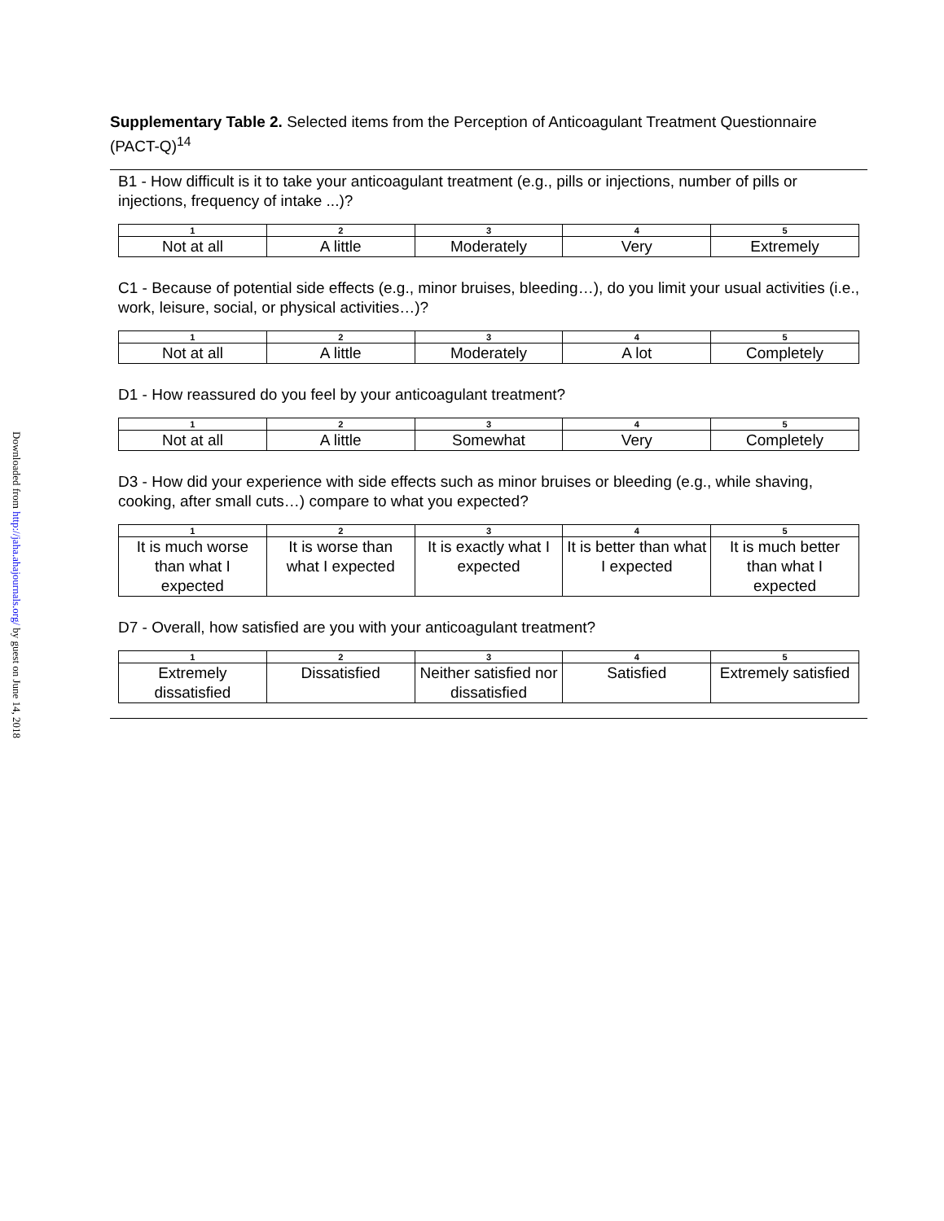Downloaded from http://jaha.ahajournals.org/ by guest on June 14, 2018
Supplementary Table 2. Selected items from the Perception of Anticoagulant Treatment Questionnaire (PACT-Q)<sup>14</sup>
B1 - How difficult is it to take your anticoagulant treatment (e.g., pills or injections, number of pills or injections, frequency of intake ...)?
| 1 | 2 | 3 | 4 | 5 |
| --- | --- | --- | --- | --- |
| Not at all | A little | Moderately | Very | Extremely |
C1 - Because of potential side effects (e.g., minor bruises, bleeding…), do you limit your usual activities (i.e., work, leisure, social, or physical activities…)?
| 1 | 2 | 3 | 4 | 5 |
| --- | --- | --- | --- | --- |
| Not at all | A little | Moderately | A lot | Completely |
D1 - How reassured do you feel by your anticoagulant treatment?
| 1 | 2 | 3 | 4 | 5 |
| --- | --- | --- | --- | --- |
| Not at all | A little | Somewhat | Very | Completely |
D3 - How did your experience with side effects such as minor bruises or bleeding (e.g., while shaving, cooking, after small cuts…) compare to what you expected?
| 1 | 2 | 3 | 4 | 5 |
| --- | --- | --- | --- | --- |
| It is much worse than what I expected | It is worse than what I expected | It is exactly what I expected | It is better than what I expected | It is much better than what I expected |
D7 - Overall, how satisfied are you with your anticoagulant treatment?
| 1 | 2 | 3 | 4 | 5 |
| --- | --- | --- | --- | --- |
| Extremely dissatisfied | Dissatisfied | Neither satisfied nor dissatisfied | Satisfied | Extremely satisfied |